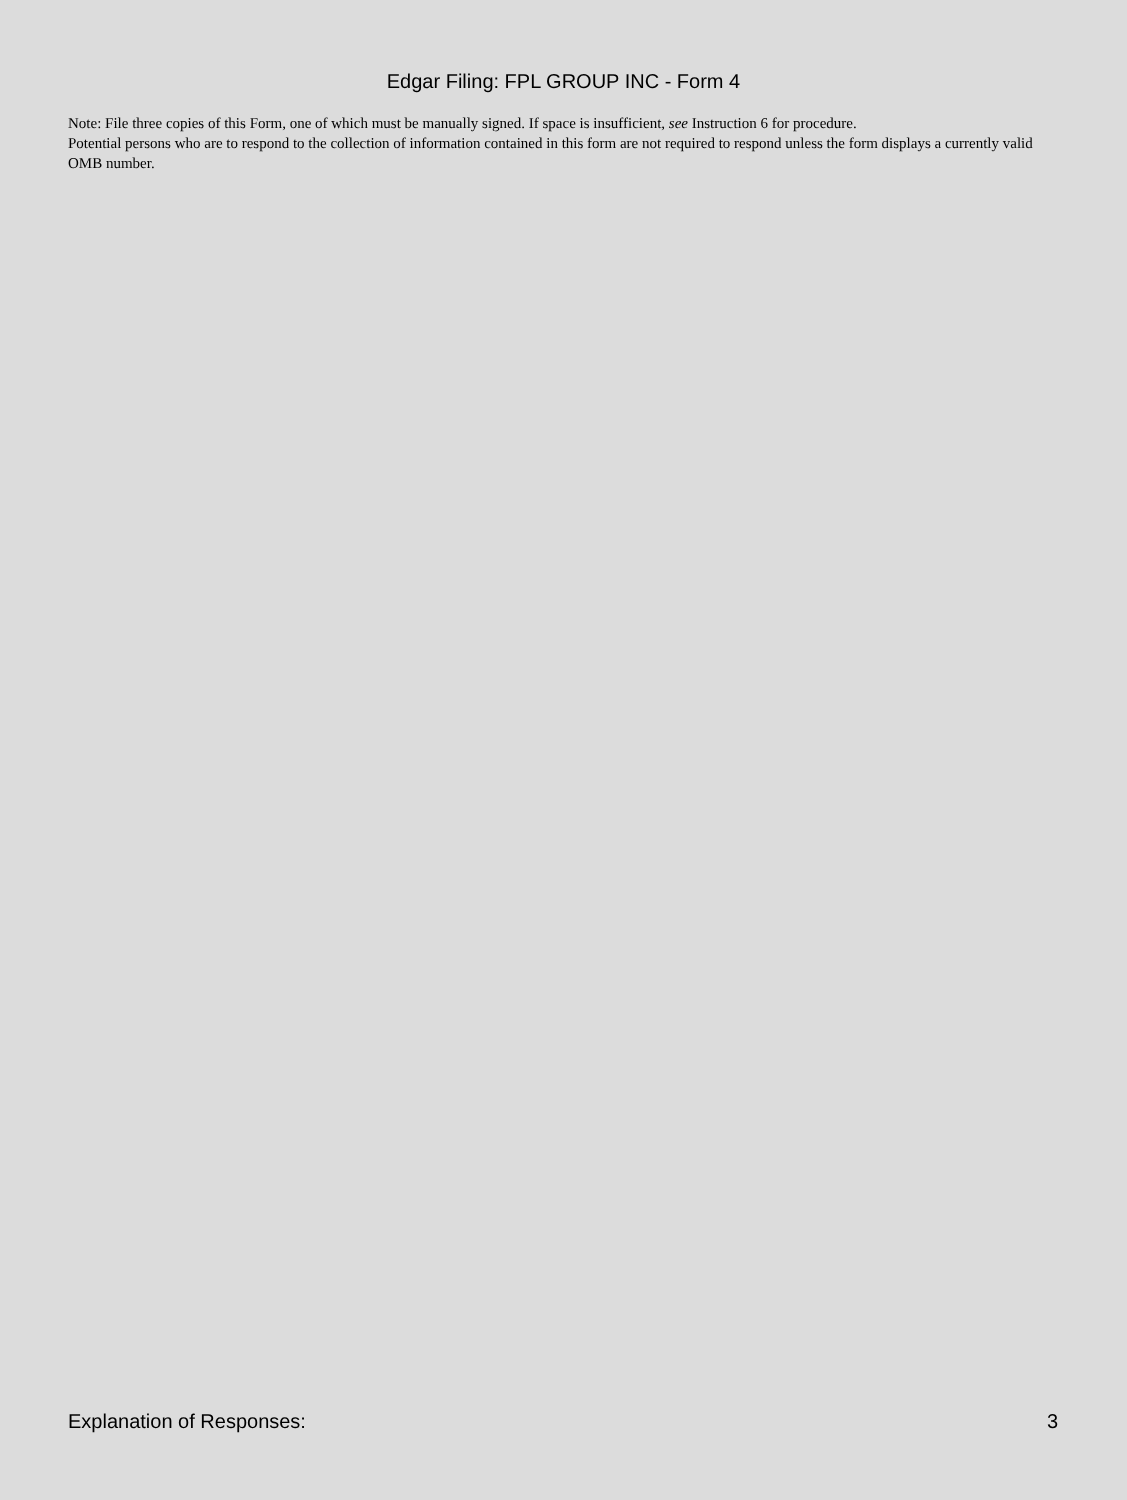Edgar Filing: FPL GROUP INC - Form 4
Note: File three copies of this Form, one of which must be manually signed. If space is insufficient, see Instruction 6 for procedure.
Potential persons who are to respond to the collection of information contained in this form are not required to respond unless the form displays a currently valid OMB number.
Explanation of Responses: 3